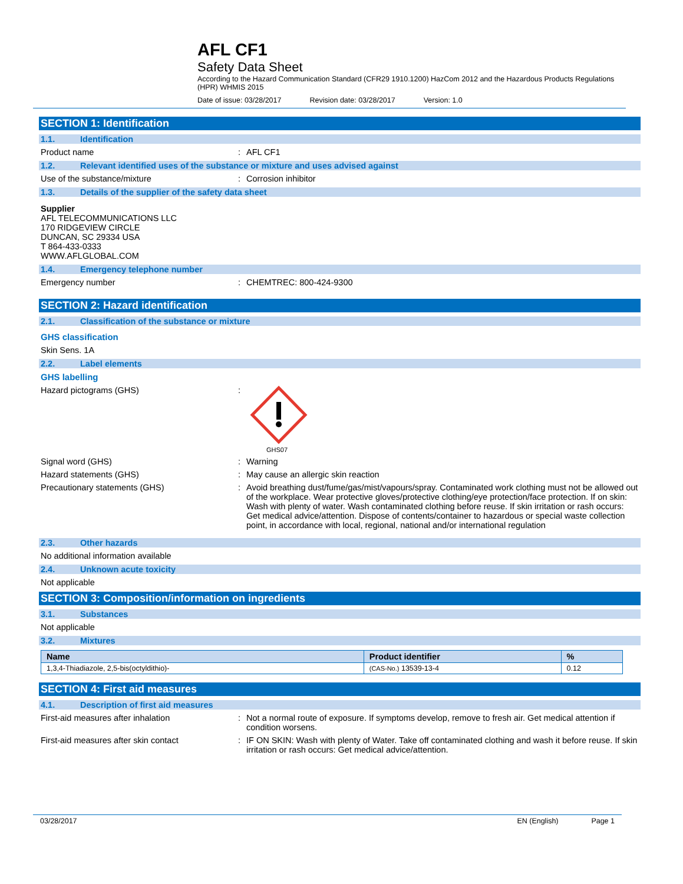AFL CF1
Safety Data Sheet
According to the Hazard Communication Standard (CFR29 1910.1200) HazCom 2012 and the Hazardous Products Regulations (HPR) WHMIS 2015
Date of issue: 03/28/2017 Revision date: 03/28/2017 Version: 1.0
SECTION 1: Identification
1.1. Identification
Product name: AFL CF1
1.2. Relevant identified uses of the substance or mixture and uses advised against
Use of the substance/mixture: Corrosion inhibitor
1.3. Details of the supplier of the safety data sheet
Supplier
AFL TELECOMMUNICATIONS LLC
170 RIDGEVIEW CIRCLE
DUNCAN, SC 29334 USA
T 864-433-0333
WWW.AFLGLOBAL.COM
1.4. Emergency telephone number
Emergency number: CHEMTREC: 800-424-9300
SECTION 2: Hazard identification
2.1. Classification of the substance or mixture
GHS classification
Skin Sens. 1A
2.2. Label elements
GHS labelling
Hazard pictograms (GHS):
GHS07
Signal word (GHS): Warning
Hazard statements (GHS): May cause an allergic skin reaction
Precautionary statements (GHS): Avoid breathing dust/fume/gas/mist/vapours/spray. Contaminated work clothing must not be allowed out of the workplace. Wear protective gloves/protective clothing/eye protection/face protection. If on skin: Wash with plenty of water. Wash contaminated clothing before reuse. If skin irritation or rash occurs: Get medical advice/attention. Dispose of contents/container to hazardous or special waste collection point, in accordance with local, regional, national and/or international regulation
2.3. Other hazards
No additional information available
2.4. Unknown acute toxicity
Not applicable
SECTION 3: Composition/information on ingredients
3.1. Substances
Not applicable
3.2. Mixtures
| Name | Product identifier | % |
| --- | --- | --- |
| 1,3,4-Thiadiazole, 2,5-bis(octyldithio)- | (CAS-No.) 13539-13-4 | 0.12 |
SECTION 4: First aid measures
4.1. Description of first aid measures
First-aid measures after inhalation: Not a normal route of exposure. If symptoms develop, remove to fresh air. Get medical attention if condition worsens.
First-aid measures after skin contact: IF ON SKIN: Wash with plenty of Water. Take off contaminated clothing and wash it before reuse. If skin irritation or rash occurs: Get medical advice/attention.
03/28/2017 EN (English) Page 1